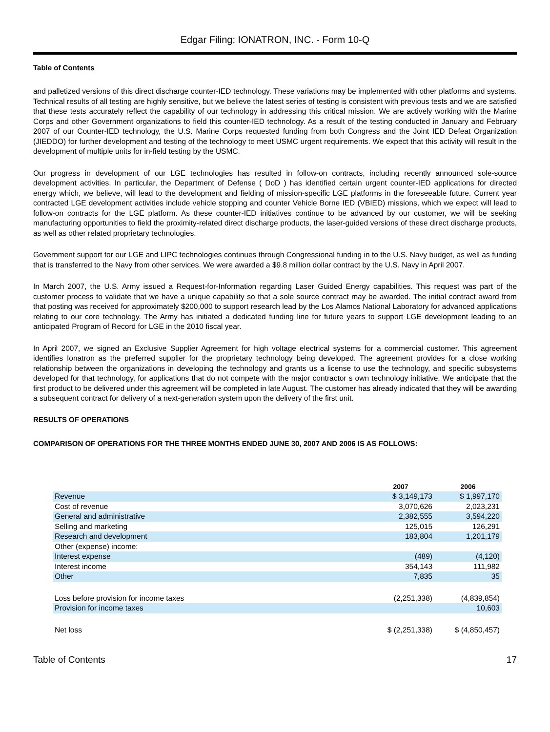Edgar Filing: IONATRON, INC. - Form 10-Q
Table of Contents
and palletized versions of this direct discharge counter-IED technology. These variations may be implemented with other platforms and systems. Technical results of all testing are highly sensitive, but we believe the latest series of testing is consistent with previous tests and we are satisfied that these tests accurately reflect the capability of our technology in addressing this critical mission. We are actively working with the Marine Corps and other Government organizations to field this counter-IED technology. As a result of the testing conducted in January and February 2007 of our Counter-IED technology, the U.S. Marine Corps requested funding from both Congress and the Joint IED Defeat Organization (JIEDDO) for further development and testing of the technology to meet USMC urgent requirements. We expect that this activity will result in the development of multiple units for in-field testing by the USMC.
Our progress in development of our LGE technologies has resulted in follow-on contracts, including recently announced sole-source development activities. In particular, the Department of Defense ( DoD ) has identified certain urgent counter-IED applications for directed energy which, we believe, will lead to the development and fielding of mission-specific LGE platforms in the foreseeable future. Current year contracted LGE development activities include vehicle stopping and counter Vehicle Borne IED (VBIED) missions, which we expect will lead to follow-on contracts for the LGE platform. As these counter-IED initiatives continue to be advanced by our customer, we will be seeking manufacturing opportunities to field the proximity-related direct discharge products, the laser-guided versions of these direct discharge products, as well as other related proprietary technologies.
Government support for our LGE and LIPC technologies continues through Congressional funding in to the U.S. Navy budget, as well as funding that is transferred to the Navy from other services. We were awarded a $9.8 million dollar contract by the U.S. Navy in April 2007.
In March 2007, the U.S. Army issued a Request-for-Information regarding Laser Guided Energy capabilities. This request was part of the customer process to validate that we have a unique capability so that a sole source contract may be awarded. The initial contract award from that posting was received for approximately $200,000 to support research lead by the Los Alamos National Laboratory for advanced applications relating to our core technology. The Army has initiated a dedicated funding line for future years to support LGE development leading to an anticipated Program of Record for LGE in the 2010 fiscal year.
In April 2007, we signed an Exclusive Supplier Agreement for high voltage electrical systems for a commercial customer. This agreement identifies Ionatron as the preferred supplier for the proprietary technology being developed. The agreement provides for a close working relationship between the organizations in developing the technology and grants us a license to use the technology, and specific subsystems developed for that technology, for applications that do not compete with the major contractor s own technology initiative. We anticipate that the first product to be delivered under this agreement will be completed in late August. The customer has already indicated that they will be awarding a subsequent contract for delivery of a next-generation system upon the delivery of the first unit.
RESULTS OF OPERATIONS
COMPARISON OF OPERATIONS FOR THE THREE MONTHS ENDED JUNE 30, 2007 AND 2006 IS AS FOLLOWS:
| | 2007 | 2006 |
| Revenue | $ 3,149,173 | $ 1,997,170 |
| Cost of revenue | 3,070,626 | 2,023,231 |
| General and administrative | 2,382,555 | 3,594,220 |
| Selling and marketing | 125,015 | 126,291 |
| Research and development | 183,804 | 1,201,179 |
| Other (expense) income: | | |
| Interest expense | (489) | (4,120) |
| Interest income | 354,143 | 111,982 |
| Other | 7,835 | 35 |
| Loss before provision for income taxes | (2,251,338) | (4,839,854) |
| Provision for income taxes | | 10,603 |
| Net loss | $ (2,251,338) | $ (4,850,457) |
Table of Contents 17